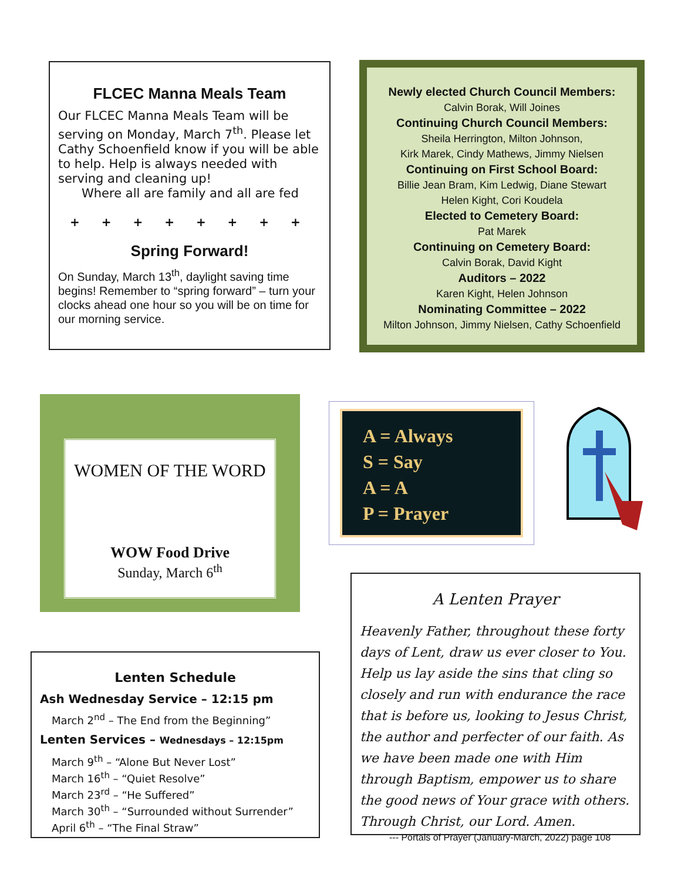FLCEC Manna Meals Team
Our FLCEC Manna Meals Team will be serving on Monday, March 7<sup>th</sup>. Please let Cathy Schoenfield know if you will be able to help. Help is always needed with serving and cleaning up!
Where all are family and all are fed
+ + + + + + + +
Spring Forward!
On Sunday, March 13<sup>th</sup>, daylight saving time begins! Remember to “spring forward” – turn your clocks ahead one hour so you will be on time for our morning service.
Newly elected Church Council Members:
Calvin Borak, Will Joines
Continuing Church Council Members:
Sheila Herrington, Milton Johnson,
Kirk Marek, Cindy Mathews, Jimmy Nielsen
Continuing on First School Board:
Billie Jean Bram, Kim Ledwig, Diane Stewart
Helen Kight, Cori Koudela
Elected to Cemetery Board:
Pat Marek
Continuing on Cemetery Board:
Calvin Borak, David Kight
Auditors – 2022
Karen Kight, Helen Johnson
Nominating Committee – 2022
Milton Johnson, Jimmy Nielsen, Cathy Schoenfield
WOMEN OF THE WORD
WOW Food Drive
Sunday, March 6<sup>th</sup>
A = Always
S = Say
A = A
P = Prayer
Lenten Schedule
Ash Wednesday Service – 12:15 pm
March 2<sup>nd</sup> – The End from the Beginning”
Lenten Services – Wednesdays – 12:15pm
March 9<sup>th</sup> – “Alone But Never Lost”
March 16<sup>th</sup> – “Quiet Resolve”
March 23<sup>rd</sup> – “He Suffered”
March 30<sup>th</sup> – “Surrounded without Surrender”
April 6<sup>th</sup> – “The Final Straw”
A Lenten Prayer
Heavenly Father, throughout these forty days of Lent, draw us ever closer to You. Help us lay aside the sins that cling so closely and run with endurance the race that is before us, looking to Jesus Christ, the author and perfecter of our faith. As we have been made one with Him through Baptism, empower us to share the good news of Your grace with others. Through Christ, our Lord. Amen.
--- Portals of Prayer (January-March, 2022) page 108